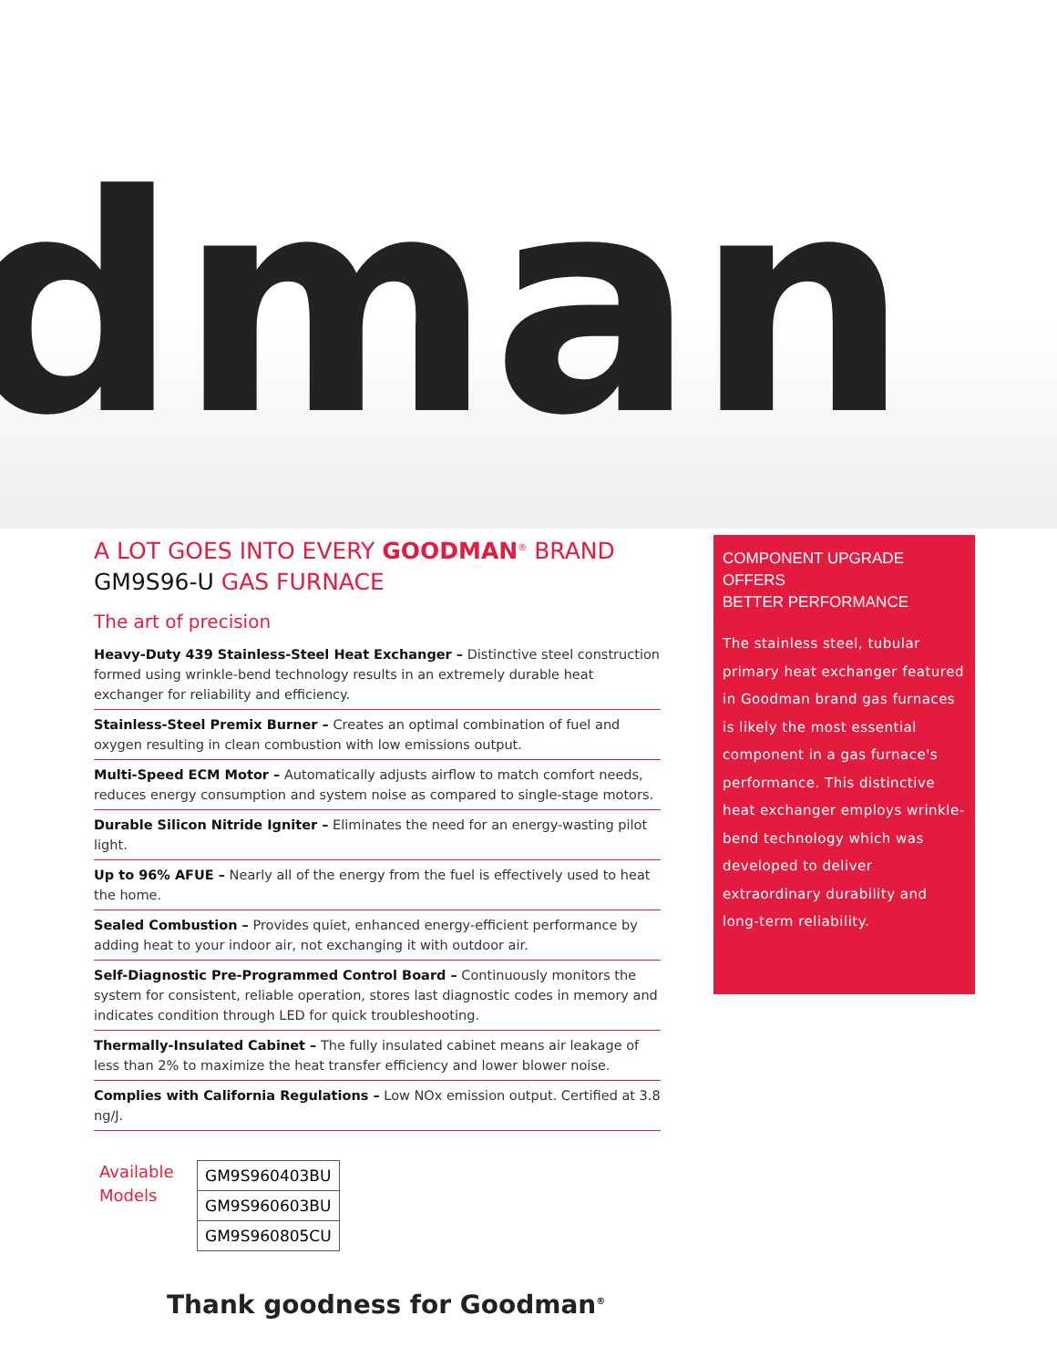dman
A LOT GOES INTO EVERY GOODMAN<sup>®</sup> BRAND
GM9S96-U GAS FURNACE
The art of precision
Heavy-Duty 439 Stainless-Steel Heat Exchanger – Distinctive steel construction formed using wrinkle-bend technology results in an extremely durable heat exchanger for reliability and efficiency.
Stainless-Steel Premix Burner – Creates an optimal combination of fuel and oxygen resulting in clean combustion with low emissions output.
Multi-Speed ECM Motor – Automatically adjusts airflow to match comfort needs, reduces energy consumption and system noise as compared to single-stage motors.
Durable Silicon Nitride Igniter – Eliminates the need for an energy-wasting pilot light.
Up to 96% AFUE – Nearly all of the energy from the fuel is effectively used to heat the home.
Sealed Combustion – Provides quiet, enhanced energy-efficient performance by adding heat to your indoor air, not exchanging it with outdoor air.
Self-Diagnostic Pre-Programmed Control Board – Continuously monitors the system for consistent, reliable operation, stores last diagnostic codes in memory and indicates condition through LED for quick troubleshooting.
Thermally-Insulated Cabinet – The fully insulated cabinet means air leakage of less than 2% to maximize the heat transfer efficiency and lower blower noise.
Complies with California Regulations – Low NOx emission output. Certified at 3.8 ng/J.
Available
Models
| GM9S960403BU |
| GM9S960603BU |
| GM9S960805CU |
Thank goodness for Goodman<sup>®</sup>
COMPONENT UPGRADE OFFERS
BETTER PERFORMANCE
The stainless steel, tubular primary heat exchanger featured in Goodman brand gas furnaces is likely the most essential component in a gas furnace's performance. This distinctive heat exchanger employs wrinkle-bend technology which was developed to deliver extraordinary durability and long-term reliability.